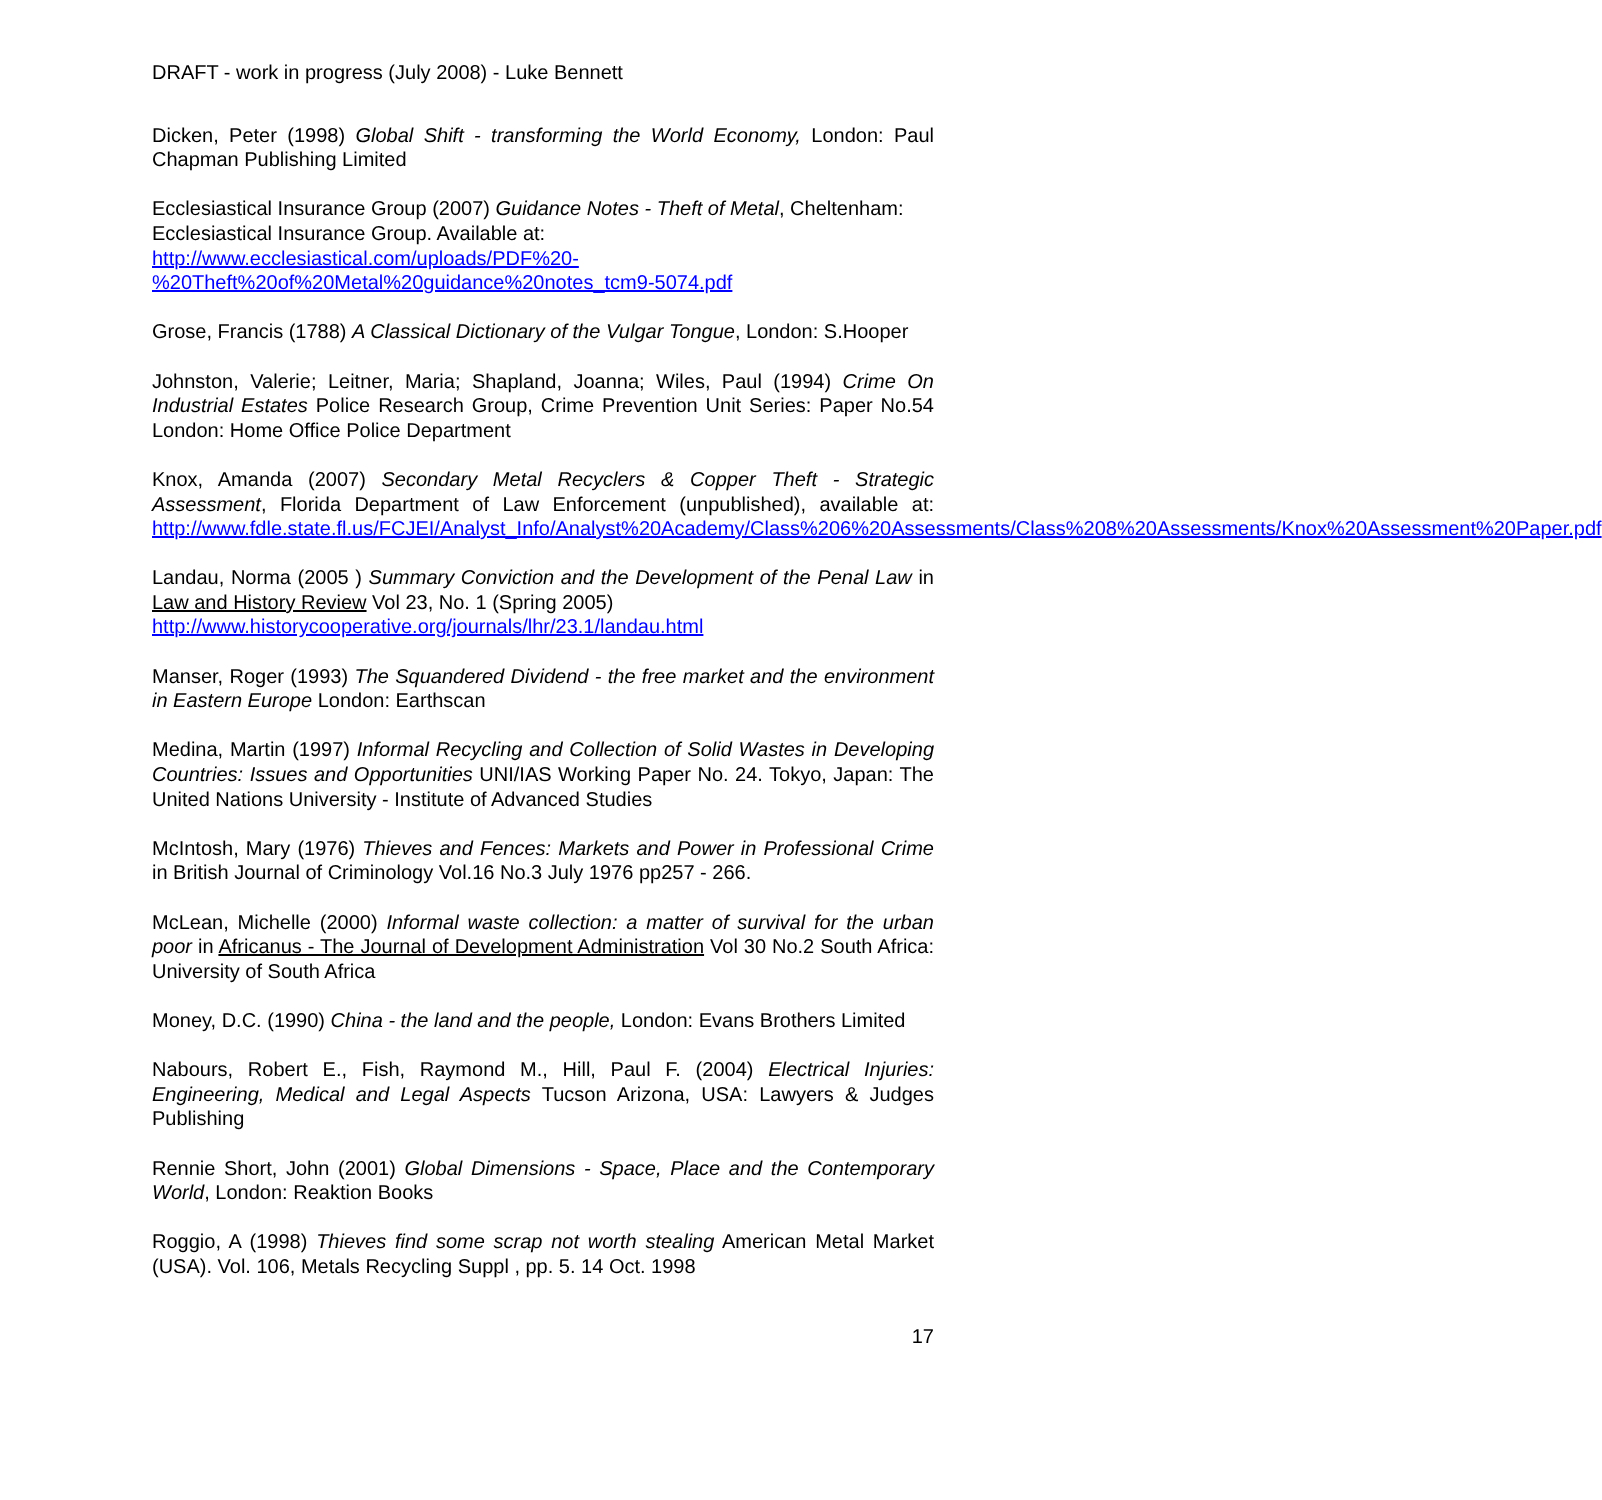DRAFT - work in progress (July 2008) - Luke Bennett
Dicken, Peter (1998) Global Shift - transforming the World Economy, London: Paul Chapman Publishing Limited
Ecclesiastical Insurance Group (2007) Guidance Notes - Theft of Metal, Cheltenham: Ecclesiastical Insurance Group. Available at:
http://www.ecclesiastical.com/uploads/PDF%20-
%20Theft%20of%20Metal%20guidance%20notes_tcm9-5074.pdf
Grose, Francis (1788) A Classical Dictionary of the Vulgar Tongue, London: S.Hooper
Johnston, Valerie; Leitner, Maria; Shapland, Joanna; Wiles, Paul (1994) Crime On Industrial Estates Police Research Group, Crime Prevention Unit Series: Paper No.54 London: Home Office Police Department
Knox, Amanda (2007) Secondary Metal Recyclers & Copper Theft - Strategic Assessment, Florida Department of Law Enforcement (unpublished), available at: http://www.fdle.state.fl.us/FCJEI/Analyst_Info/Analyst%20Academy/Class%206%20Assessments/Class%208%20Assessments/Knox%20Assessment%20Paper.pdf
Landau, Norma (2005 ) Summary Conviction and the Development of the Penal Law in Law and History Review Vol 23, No. 1 (Spring 2005)
http://www.historycooperative.org/journals/lhr/23.1/landau.html
Manser, Roger (1993) The Squandered Dividend - the free market and the environment in Eastern Europe London: Earthscan
Medina, Martin (1997) Informal Recycling and Collection of Solid Wastes in Developing Countries: Issues and Opportunities UNI/IAS Working Paper No. 24. Tokyo, Japan: The United Nations University - Institute of Advanced Studies
McIntosh, Mary (1976) Thieves and Fences: Markets and Power in Professional Crime in British Journal of Criminology Vol.16 No.3 July 1976 pp257 - 266.
McLean, Michelle (2000) Informal waste collection: a matter of survival for the urban poor in Africanus - The Journal of Development Administration Vol 30 No.2 South Africa: University of South Africa
Money, D.C. (1990) China - the land and the people, London: Evans Brothers Limited
Nabours, Robert E., Fish, Raymond M., Hill, Paul F. (2004) Electrical Injuries: Engineering, Medical and Legal Aspects Tucson Arizona, USA: Lawyers & Judges Publishing
Rennie Short, John (2001) Global Dimensions - Space, Place and the Contemporary World, London: Reaktion Books
Roggio, A (1998) Thieves find some scrap not worth stealing American Metal Market (USA). Vol. 106, Metals Recycling Suppl , pp. 5. 14 Oct. 1998
17